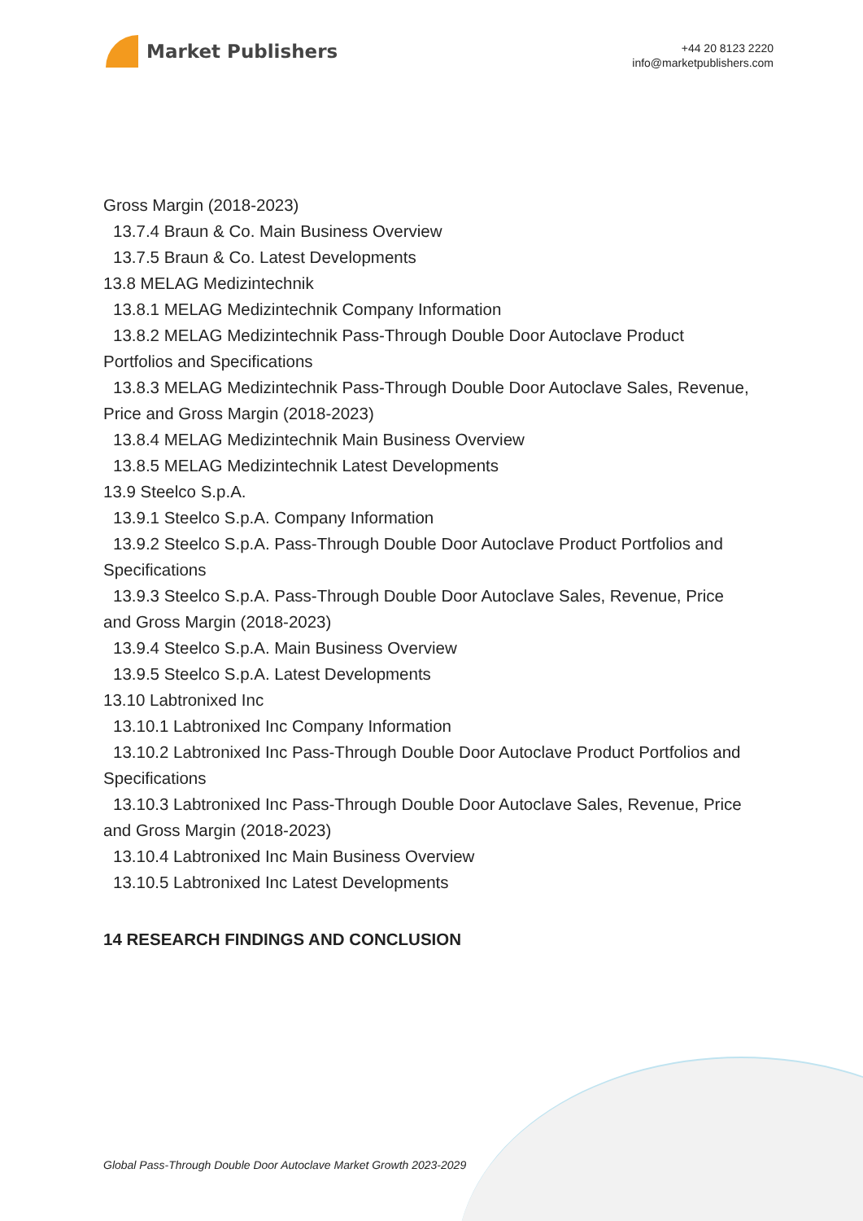Market Publishers
+44 20 8123 2220
info@marketpublishers.com
Gross Margin (2018-2023)
13.7.4 Braun & Co. Main Business Overview
13.7.5 Braun & Co. Latest Developments
13.8 MELAG Medizintechnik
13.8.1 MELAG Medizintechnik Company Information
13.8.2 MELAG Medizintechnik Pass-Through Double Door Autoclave Product
Portfolios and Specifications
13.8.3 MELAG Medizintechnik Pass-Through Double Door Autoclave Sales, Revenue,
Price and Gross Margin (2018-2023)
13.8.4 MELAG Medizintechnik Main Business Overview
13.8.5 MELAG Medizintechnik Latest Developments
13.9 Steelco S.p.A.
13.9.1 Steelco S.p.A. Company Information
13.9.2 Steelco S.p.A. Pass-Through Double Door Autoclave Product Portfolios and
Specifications
13.9.3 Steelco S.p.A. Pass-Through Double Door Autoclave Sales, Revenue, Price
and Gross Margin (2018-2023)
13.9.4 Steelco S.p.A. Main Business Overview
13.9.5 Steelco S.p.A. Latest Developments
13.10 Labtronixed Inc
13.10.1 Labtronixed Inc Company Information
13.10.2 Labtronixed Inc Pass-Through Double Door Autoclave Product Portfolios and
Specifications
13.10.3 Labtronixed Inc Pass-Through Double Door Autoclave Sales, Revenue, Price
and Gross Margin (2018-2023)
13.10.4 Labtronixed Inc Main Business Overview
13.10.5 Labtronixed Inc Latest Developments
14 RESEARCH FINDINGS AND CONCLUSION
Global Pass-Through Double Door Autoclave Market Growth 2023-2029